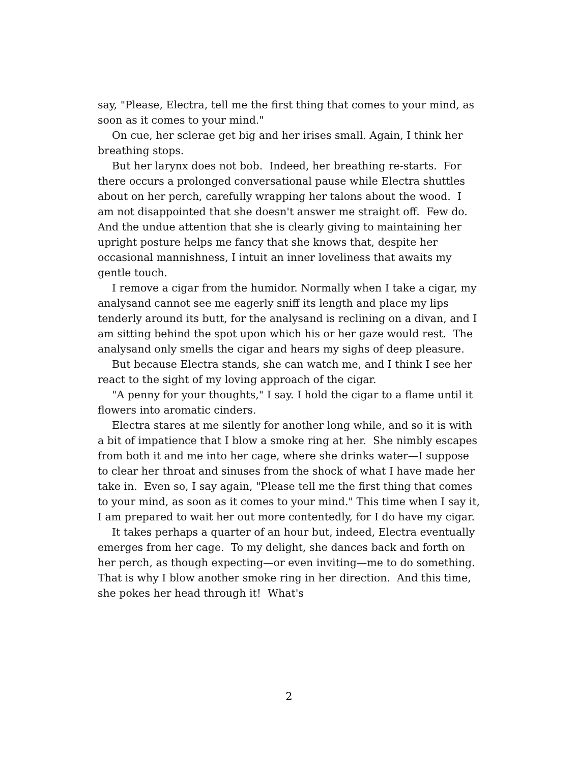say, "Please, Electra, tell me the first thing that comes to your mind, as soon as it comes to your mind."
On cue, her sclerae get big and her irises small. Again, I think her breathing stops.
But her larynx does not bob. Indeed, her breathing re-starts. For there occurs a prolonged conversational pause while Electra shuttles about on her perch, carefully wrapping her talons about the wood. I am not disappointed that she doesn't answer me straight off. Few do. And the undue attention that she is clearly giving to maintaining her upright posture helps me fancy that she knows that, despite her occasional mannishness, I intuit an inner loveliness that awaits my gentle touch.
I remove a cigar from the humidor. Normally when I take a cigar, my analysand cannot see me eagerly sniff its length and place my lips tenderly around its butt, for the analysand is reclining on a divan, and I am sitting behind the spot upon which his or her gaze would rest. The analysand only smells the cigar and hears my sighs of deep pleasure.
But because Electra stands, she can watch me, and I think I see her react to the sight of my loving approach of the cigar.
"A penny for your thoughts," I say. I hold the cigar to a flame until it flowers into aromatic cinders.
Electra stares at me silently for another long while, and so it is with a bit of impatience that I blow a smoke ring at her. She nimbly escapes from both it and me into her cage, where she drinks water—I suppose to clear her throat and sinuses from the shock of what I have made her take in. Even so, I say again, "Please tell me the first thing that comes to your mind, as soon as it comes to your mind." This time when I say it, I am prepared to wait her out more contentedly, for I do have my cigar.
It takes perhaps a quarter of an hour but, indeed, Electra eventually emerges from her cage. To my delight, she dances back and forth on her perch, as though expecting—or even inviting—me to do something. That is why I blow another smoke ring in her direction. And this time, she pokes her head through it! What's
2